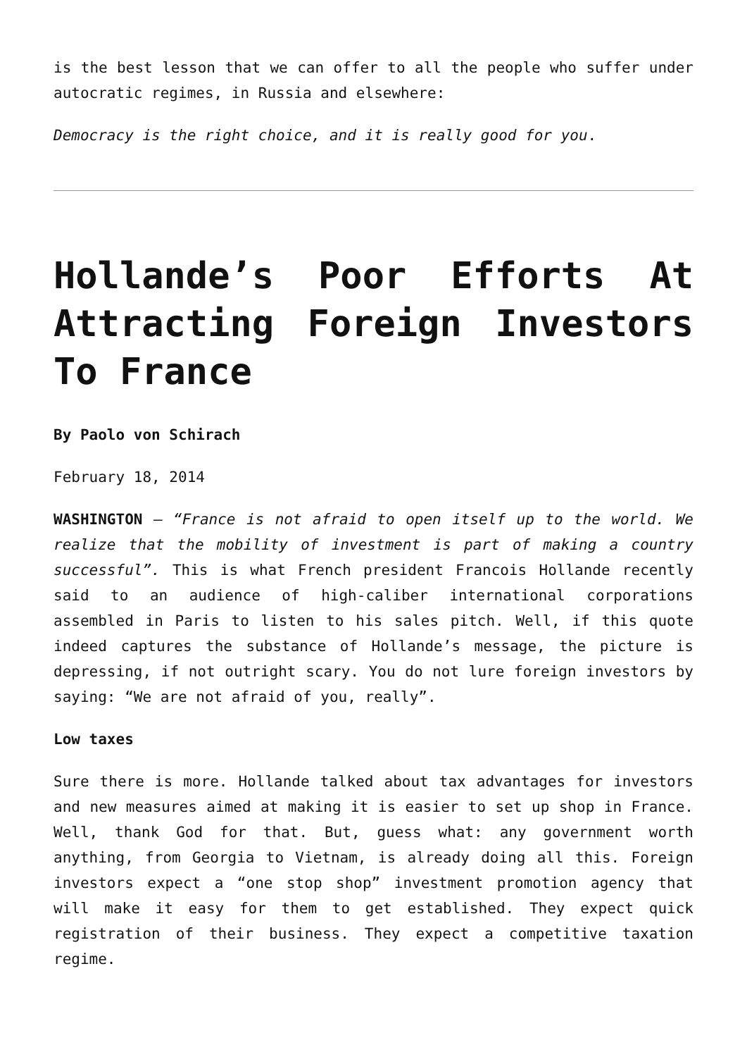is the best lesson that we can offer to all the people who suffer under autocratic regimes, in Russia and elsewhere:
Democracy is the right choice, and it is really good for you.
Hollande’s Poor Efforts At Attracting Foreign Investors To France
By Paolo von Schirach
February 18, 2014
WASHINGTON – “France is not afraid to open itself up to the world. We realize that the mobility of investment is part of making a country successful”. This is what French president Francois Hollande recently said to an audience of high-caliber international corporations assembled in Paris to listen to his sales pitch. Well, if this quote indeed captures the substance of Hollande’s message, the picture is depressing, if not outright scary. You do not lure foreign investors by saying: “We are not afraid of you, really”.
Low taxes
Sure there is more. Hollande talked about tax advantages for investors and new measures aimed at making it is easier to set up shop in France. Well, thank God for that. But, guess what: any government worth anything, from Georgia to Vietnam, is already doing all this. Foreign investors expect a “one stop shop” investment promotion agency that will make it easy for them to get established. They expect quick registration of their business. They expect a competitive taxation regime.